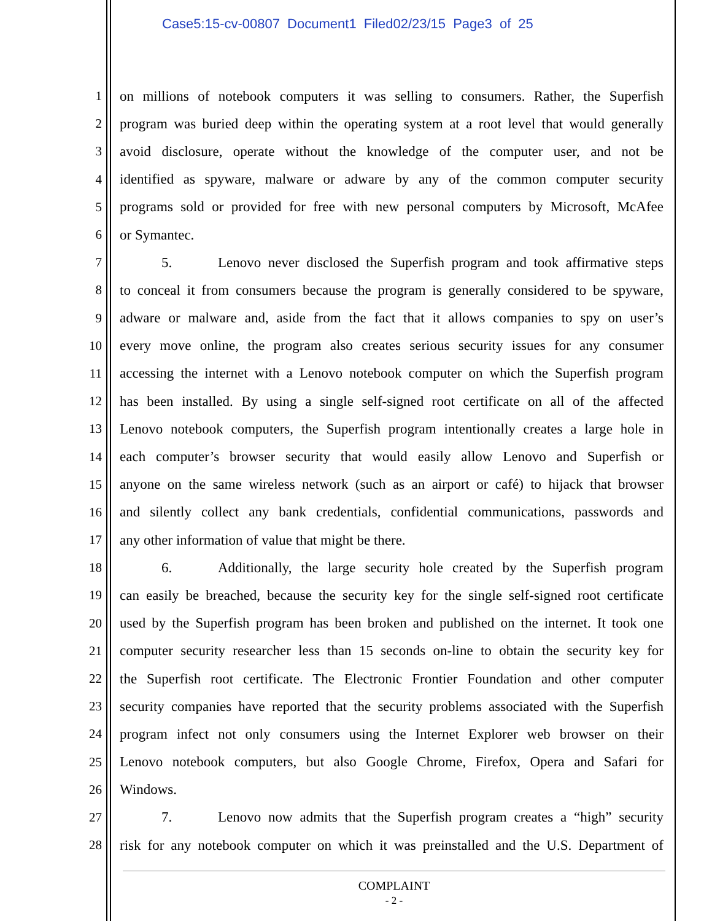Case5:15-cv-00807 Document1 Filed02/23/15 Page3 of 25
1 on millions of notebook computers it was selling to consumers. Rather, the Superfish
2 program was buried deep within the operating system at a root level that would generally
3 avoid disclosure, operate without the knowledge of the computer user, and not be
4 identified as spyware, malware or adware by any of the common computer security
5 programs sold or provided for free with new personal computers by Microsoft, McAfee
6 or Symantec.
7 5. Lenovo never disclosed the Superfish program and took affirmative steps
8 to conceal it from consumers because the program is generally considered to be spyware,
9 adware or malware and, aside from the fact that it allows companies to spy on user’s
10 every move online, the program also creates serious security issues for any consumer
11 accessing the internet with a Lenovo notebook computer on which the Superfish program
12 has been installed. By using a single self-signed root certificate on all of the affected
13 Lenovo notebook computers, the Superfish program intentionally creates a large hole in
14 each computer’s browser security that would easily allow Lenovo and Superfish or
15 anyone on the same wireless network (such as an airport or café) to hijack that browser
16 and silently collect any bank credentials, confidential communications, passwords and
17 any other information of value that might be there.
18 6. Additionally, the large security hole created by the Superfish program
19 can easily be breached, because the security key for the single self-signed root certificate
20 used by the Superfish program has been broken and published on the internet. It took one
21 computer security researcher less than 15 seconds on-line to obtain the security key for
22 the Superfish root certificate. The Electronic Frontier Foundation and other computer
23 security companies have reported that the security problems associated with the Superfish
24 program infect not only consumers using the Internet Explorer web browser on their
25 Lenovo notebook computers, but also Google Chrome, Firefox, Opera and Safari for
26 Windows.
27 7. Lenovo now admits that the Superfish program creates a “high” security
28 risk for any notebook computer on which it was preinstalled and the U.S. Department of
COMPLAINT
- 2 -